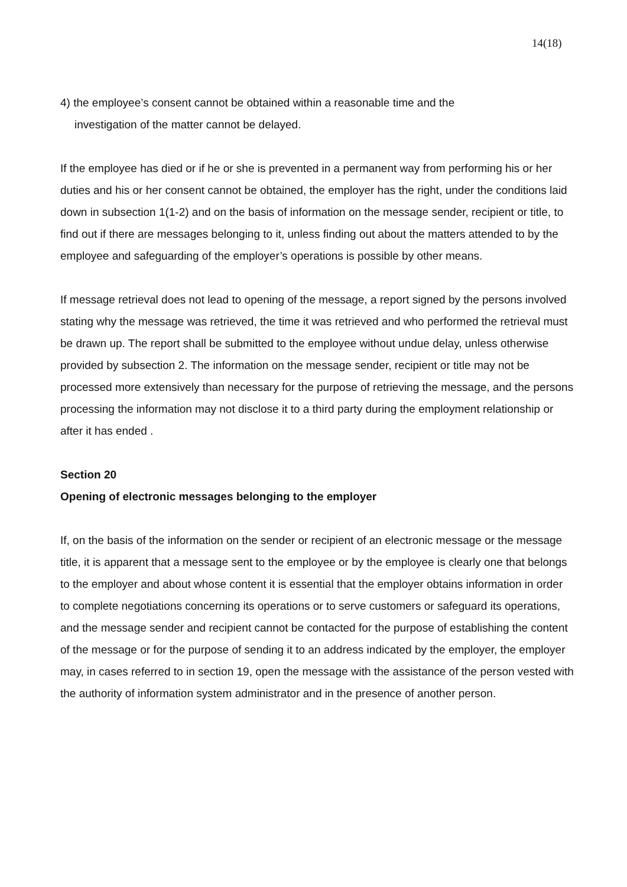14(18)
4) the employee’s consent cannot be obtained within a reasonable time and the
investigation of the matter cannot be delayed.
If the employee has died or if he or she is prevented in a permanent way from performing his or her duties and his or her consent cannot be obtained, the employer has the right, under the conditions laid down in subsection 1(1-2) and on the basis of information on the message sender, recipient or title, to find out if there are messages belonging to it, unless finding out about the matters attended to by the employee and safeguarding of the employer’s operations is possible by other means.
If message retrieval does not lead to opening of the message, a report signed by the persons involved stating why the message was retrieved, the time it was retrieved and who performed the retrieval must be drawn up. The report shall be submitted to the employee without undue delay, unless otherwise provided by subsection 2. The information on the message sender, recipient or title may not be processed more extensively than necessary for the purpose of retrieving the message, and the persons processing the information may not disclose it to a third party during the employment relationship or after it has ended .
Section 20
Opening of electronic messages belonging to the employer
If, on the basis of the information on the sender or recipient of an electronic message or the message title, it is apparent that a message sent to the employee or by the employee is clearly one that belongs to the employer and about whose content it is essential that the employer obtains information in order to complete negotiations concerning its operations or to serve customers or safeguard its operations, and the message sender and recipient cannot be contacted for the purpose of establishing the content of the message or for the purpose of sending it to an address indicated by the employer, the employer may, in cases referred to in section 19, open the message with the assistance of the person vested with the authority of information system administrator and in the presence of another person.